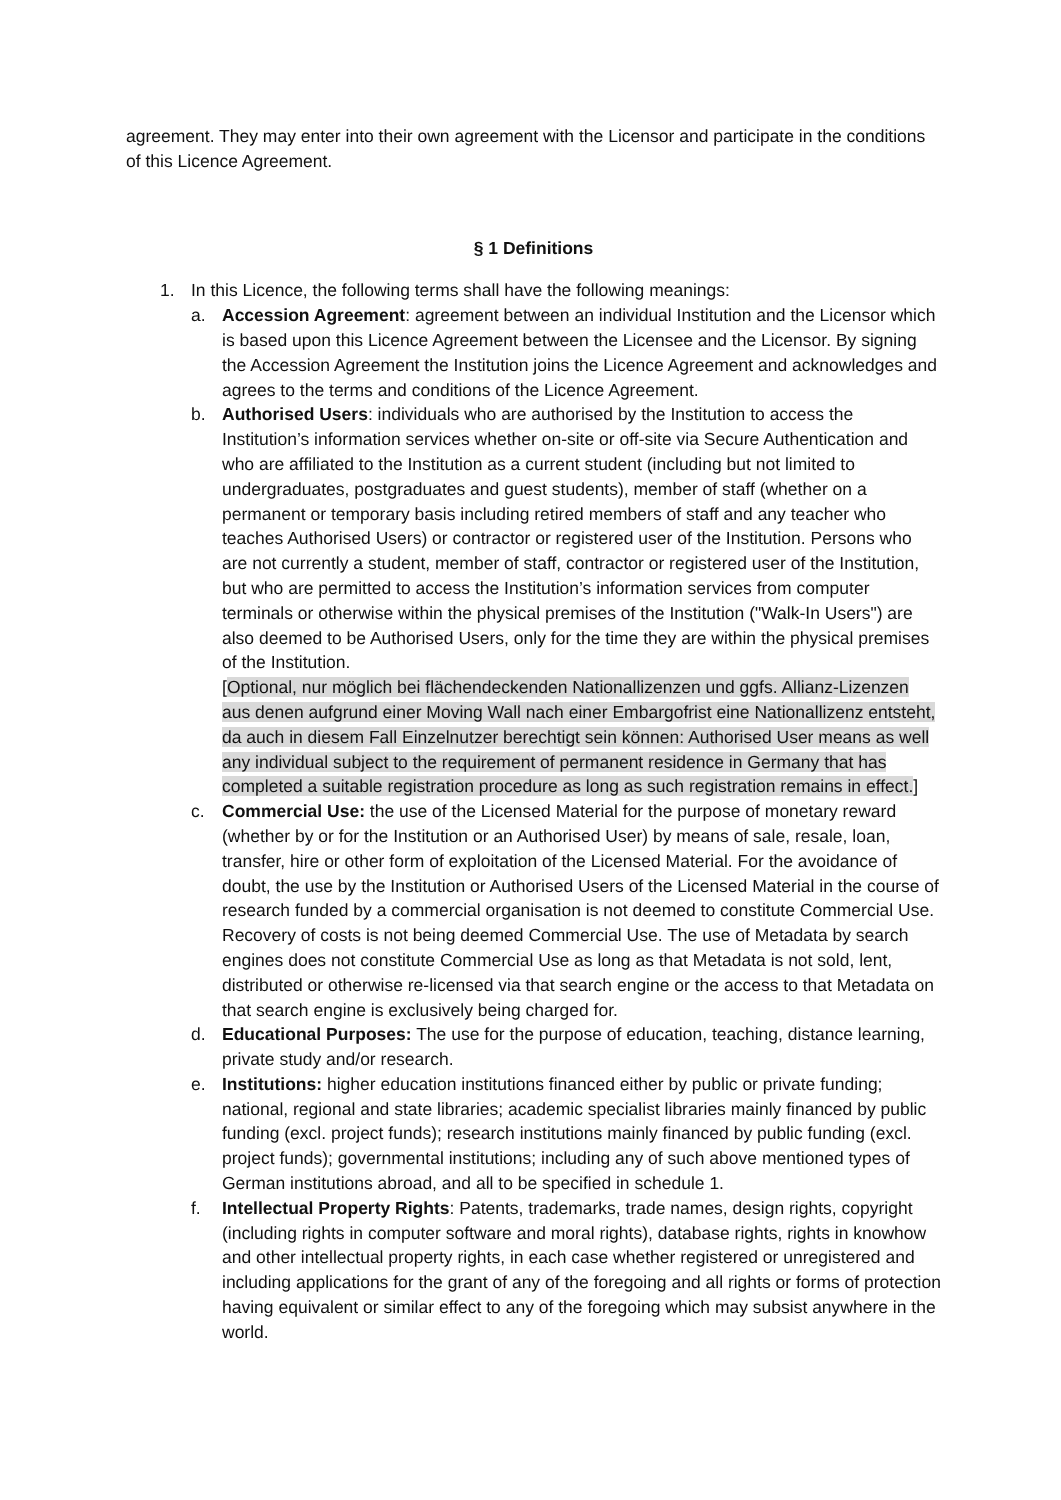agreement. They may enter into their own agreement with the Licensor and participate in the conditions of this Licence Agreement.
§ 1 Definitions
1. In this Licence, the following terms shall have the following meanings:
a. Accession Agreement: agreement between an individual Institution and the Licensor which is based upon this Licence Agreement between the Licensee and the Licensor. By signing the Accession Agreement the Institution joins the Licence Agreement and acknowledges and agrees to the terms and conditions of the Licence Agreement.
b. Authorised Users: individuals who are authorised by the Institution to access the Institution’s information services whether on-site or off-site via Secure Authentication and who are affiliated to the Institution as a current student (including but not limited to undergraduates, postgraduates and guest students), member of staff (whether on a permanent or temporary basis including retired members of staff and any teacher who teaches Authorised Users) or contractor or registered user of the Institution. Persons who are not currently a student, member of staff, contractor or registered user of the Institution, but who are permitted to access the Institution’s information services from computer terminals or otherwise within the physical premises of the Institution ("Walk-In Users") are also deemed to be Authorised Users, only for the time they are within the physical premises of the Institution.
[Optional, nur möglich bei flächendeckenden Nationallizenzen und ggfs. Allianz-Lizenzen aus denen aufgrund einer Moving Wall nach einer Embargofrist eine Nationallizenz entsteht, da auch in diesem Fall Einzelnutzer berechtigt sein können: Authorised User means as well any individual subject to the requirement of permanent residence in Germany that has completed a suitable registration procedure as long as such registration remains in effect.]
c. Commercial Use: the use of the Licensed Material for the purpose of monetary reward (whether by or for the Institution or an Authorised User) by means of sale, resale, loan, transfer, hire or other form of exploitation of the Licensed Material. For the avoidance of doubt, the use by the Institution or Authorised Users of the Licensed Material in the course of research funded by a commercial organisation is not deemed to constitute Commercial Use. Recovery of costs is not being deemed Commercial Use. The use of Metadata by search engines does not constitute Commercial Use as long as that Metadata is not sold, lent, distributed or otherwise re-licensed via that search engine or the access to that Metadata on that search engine is exclusively being charged for.
d. Educational Purposes: The use for the purpose of education, teaching, distance learning, private study and/or research.
e. Institutions: higher education institutions financed either by public or private funding; national, regional and state libraries; academic specialist libraries mainly financed by public funding (excl. project funds); research institutions mainly financed by public funding (excl. project funds); governmental institutions; including any of such above mentioned types of German institutions abroad, and all to be specified in schedule 1.
f. Intellectual Property Rights: Patents, trademarks, trade names, design rights, copyright (including rights in computer software and moral rights), database rights, rights in knowhow and other intellectual property rights, in each case whether registered or unregistered and including applications for the grant of any of the foregoing and all rights or forms of protection having equivalent or similar effect to any of the foregoing which may subsist anywhere in the world.